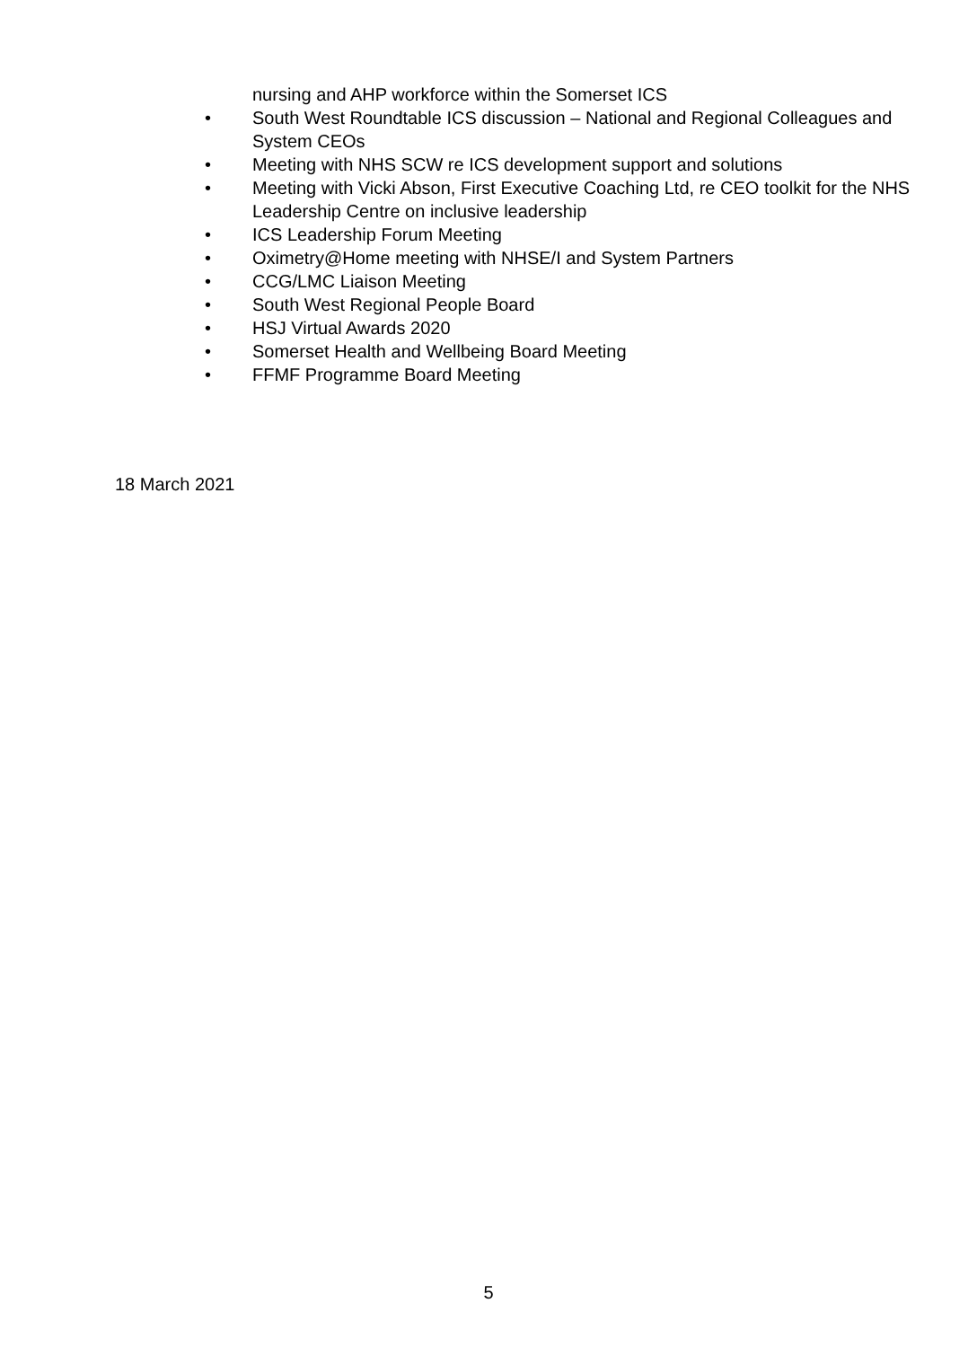nursing and AHP workforce within the Somerset ICS
• South West Roundtable ICS discussion – National and Regional Colleagues and System CEOs
• Meeting with NHS SCW re ICS development support and solutions
• Meeting with Vicki Abson, First Executive Coaching Ltd, re CEO toolkit for the NHS Leadership Centre on inclusive leadership
• ICS Leadership Forum Meeting
• Oximetry@Home meeting with NHSE/I and System Partners
• CCG/LMC Liaison Meeting
• South West Regional People Board
• HSJ Virtual Awards 2020
• Somerset Health and Wellbeing Board Meeting
• FFMF Programme Board Meeting
18 March 2021
5